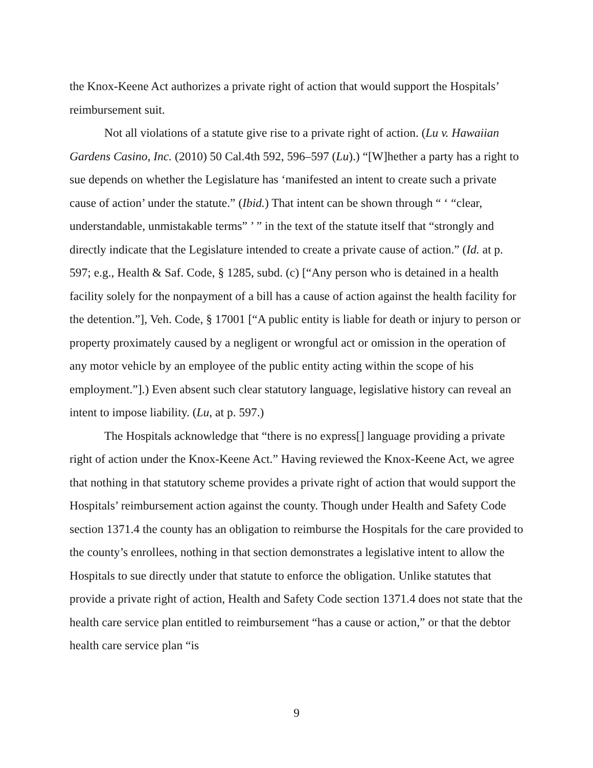the Knox-Keene Act authorizes a private right of action that would support the Hospitals’ reimbursement suit.
Not all violations of a statute give rise to a private right of action. (Lu v. Hawaiian Gardens Casino, Inc. (2010) 50 Cal.4th 592, 596–597 (Lu).) “[W]hether a party has a right to sue depends on whether the Legislature has ‘manifested an intent to create such a private cause of action’ under the statute.” (Ibid.) That intent can be shown through “ ‘ “clear, understandable, unmistakable terms” ’ ” in the text of the statute itself that “strongly and directly indicate that the Legislature intended to create a private cause of action.” (Id. at p. 597; e.g., Health & Saf. Code, § 1285, subd. (c) [“Any person who is detained in a health facility solely for the nonpayment of a bill has a cause of action against the health facility for the detention.”], Veh. Code, § 17001 [“A public entity is liable for death or injury to person or property proximately caused by a negligent or wrongful act or omission in the operation of any motor vehicle by an employee of the public entity acting within the scope of his employment.”].) Even absent such clear statutory language, legislative history can reveal an intent to impose liability. (Lu, at p. 597.)
The Hospitals acknowledge that “there is no express[] language providing a private right of action under the Knox-Keene Act.” Having reviewed the Knox-Keene Act, we agree that nothing in that statutory scheme provides a private right of action that would support the Hospitals’ reimbursement action against the county. Though under Health and Safety Code section 1371.4 the county has an obligation to reimburse the Hospitals for the care provided to the county’s enrollees, nothing in that section demonstrates a legislative intent to allow the Hospitals to sue directly under that statute to enforce the obligation. Unlike statutes that provide a private right of action, Health and Safety Code section 1371.4 does not state that the health care service plan entitled to reimbursement “has a cause or action,” or that the debtor health care service plan “is
9